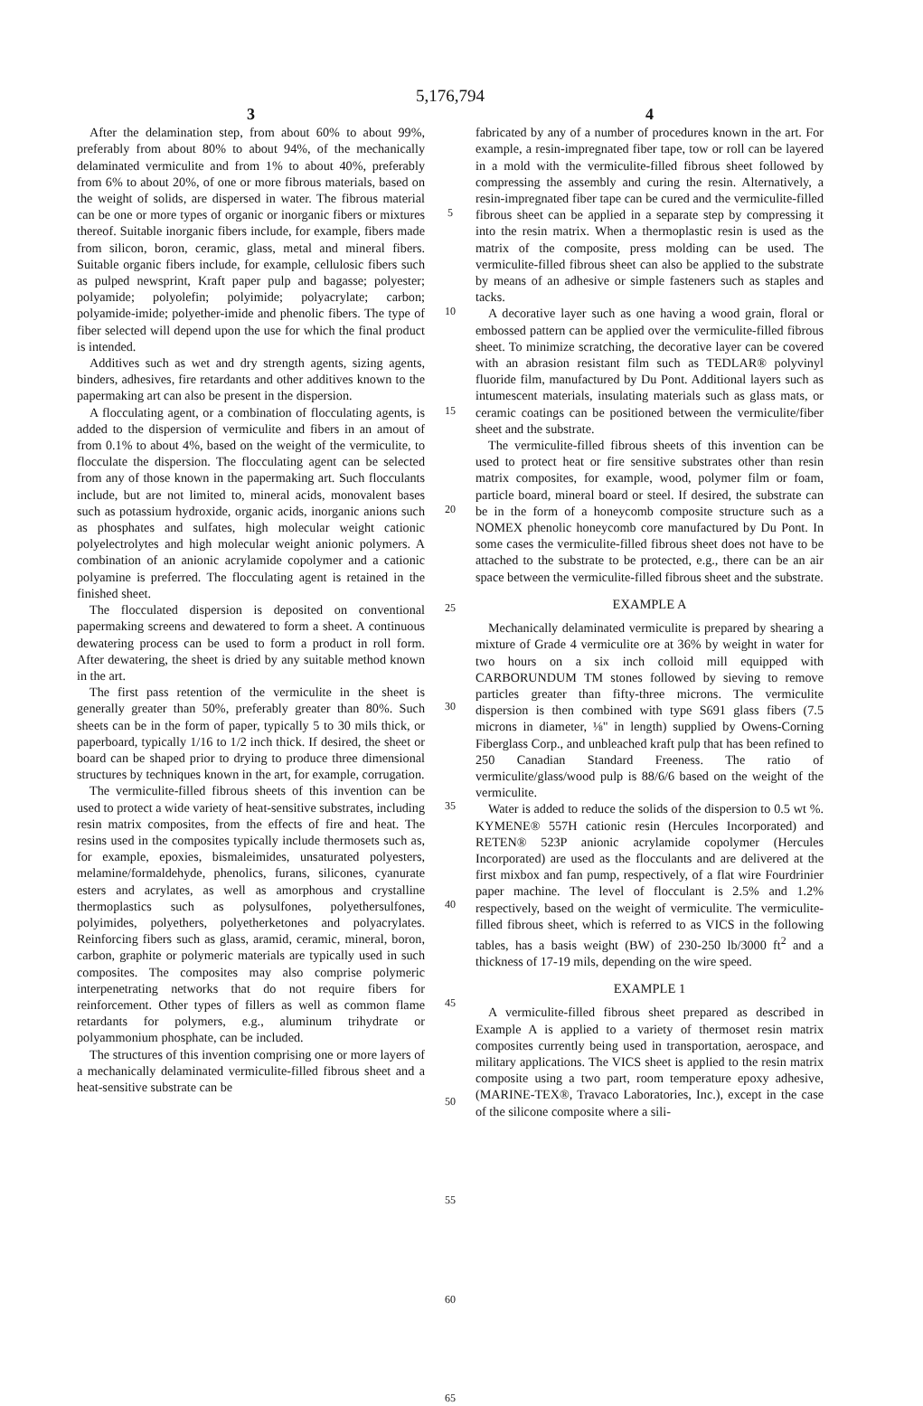5,176,794
3
After the delamination step, from about 60% to about 99%, preferably from about 80% to about 94%, of the mechanically delaminated vermiculite and from 1% to about 40%, preferably from 6% to about 20%, of one or more fibrous materials, based on the weight of solids, are dispersed in water. The fibrous material can be one or more types of organic or inorganic fibers or mixtures thereof. Suitable inorganic fibers include, for example, fibers made from silicon, boron, ceramic, glass, metal and mineral fibers. Suitable organic fibers include, for example, cellulosic fibers such as pulped newsprint, Kraft paper pulp and bagasse; polyester; polyamide; polyolefin; polyimide; polyacrylate; carbon; polyamide-imide; polyether-imide and phenolic fibers. The type of fiber selected will depend upon the use for which the final product is intended.
Additives such as wet and dry strength agents, sizing agents, binders, adhesives, fire retardants and other additives known to the papermaking art can also be present in the dispersion.
A flocculating agent, or a combination of flocculating agents, is added to the dispersion of vermiculite and fibers in an amout of from 0.1% to about 4%, based on the weight of the vermiculite, to flocculate the dispersion. The flocculating agent can be selected from any of those known in the papermaking art. Such flocculants include, but are not limited to, mineral acids, monovalent bases such as potassium hydroxide, organic acids, inorganic anions such as phosphates and sulfates, high molecular weight cationic polyelectrolytes and high molecular weight anionic polymers. A combination of an anionic acrylamide copolymer and a cationic polyamine is preferred. The flocculating agent is retained in the finished sheet.
The flocculated dispersion is deposited on conventional papermaking screens and dewatered to form a sheet. A continuous dewatering process can be used to form a product in roll form. After dewatering, the sheet is dried by any suitable method known in the art.
The first pass retention of the vermiculite in the sheet is generally greater than 50%, preferably greater than 80%. Such sheets can be in the form of paper, typically 5 to 30 mils thick, or paperboard, typically 1/16 to 1/2 inch thick. If desired, the sheet or board can be shaped prior to drying to produce three dimensional structures by techniques known in the art, for example, corrugation.
The vermiculite-filled fibrous sheets of this invention can be used to protect a wide variety of heat-sensitive substrates, including resin matrix composites, from the effects of fire and heat. The resins used in the composites typically include thermosets such as, for example, epoxies, bismaleimides, unsaturated polyesters, melamine/formaldehyde, phenolics, furans, silicones, cyanurate esters and acrylates, as well as amorphous and crystalline thermoplastics such as polysulfones, polyethersulfones, polyimides, polyethers, polyetherketones and polyacrylates. Reinforcing fibers such as glass, aramid, ceramic, mineral, boron, carbon, graphite or polymeric materials are typically used in such composites. The composites may also comprise polymeric interpenetrating networks that do not require fibers for reinforcement. Other types of fillers as well as common flame retardants for polymers, e.g., aluminum trihydrate or polyammonium phosphate, can be included.
The structures of this invention comprising one or more layers of a mechanically delaminated vermiculite-filled fibrous sheet and a heat-sensitive substrate can be
5
10
15
20
25
30
35
40
45
50
55
60
65
4
fabricated by any of a number of procedures known in the art. For example, a resin-impregnated fiber tape, tow or roll can be layered in a mold with the vermiculite-filled fibrous sheet followed by compressing the assembly and curing the resin. Alternatively, a resin-impregnated fiber tape can be cured and the vermiculite-filled fibrous sheet can be applied in a separate step by compressing it into the resin matrix. When a thermoplastic resin is used as the matrix of the composite, press molding can be used. The vermiculite-filled fibrous sheet can also be applied to the substrate by means of an adhesive or simple fasteners such as staples and tacks.
A decorative layer such as one having a wood grain, floral or embossed pattern can be applied over the vermiculite-filled fibrous sheet. To minimize scratching, the decorative layer can be covered with an abrasion resistant film such as TEDLAR® polyvinyl fluoride film, manufactured by Du Pont. Additional layers such as intumescent materials, insulating materials such as glass mats, or ceramic coatings can be positioned between the vermiculite/fiber sheet and the substrate.
The vermiculite-filled fibrous sheets of this invention can be used to protect heat or fire sensitive substrates other than resin matrix composites, for example, wood, polymer film or foam, particle board, mineral board or steel. If desired, the substrate can be in the form of a honeycomb composite structure such as a NOMEX phenolic honeycomb core manufactured by Du Pont. In some cases the vermiculite-filled fibrous sheet does not have to be attached to the substrate to be protected, e.g., there can be an air space between the vermiculite-filled fibrous sheet and the substrate.
EXAMPLE A
Mechanically delaminated vermiculite is prepared by shearing a mixture of Grade 4 vermiculite ore at 36% by weight in water for two hours on a six inch colloid mill equipped with CARBORUNDUM TM stones followed by sieving to remove particles greater than fifty-three microns. The vermiculite dispersion is then combined with type S691 glass fibers (7.5 microns in diameter, ⅛" in length) supplied by Owens-Corning Fiberglass Corp., and unbleached kraft pulp that has been refined to 250 Canadian Standard Freeness. The ratio of vermiculite/glass/wood pulp is 88/6/6 based on the weight of the vermiculite.
Water is added to reduce the solids of the dispersion to 0.5 wt %. KYMENE® 557H cationic resin (Hercules Incorporated) and RETEN® 523P anionic acrylamide copolymer (Hercules Incorporated) are used as the flocculants and are delivered at the first mixbox and fan pump, respectively, of a flat wire Fourdrinier paper machine. The level of flocculant is 2.5% and 1.2% respectively, based on the weight of vermiculite. The vermiculite-filled fibrous sheet, which is referred to as VICS in the following tables, has a basis weight (BW) of 230-250 lb/3000 ft<sup>2</sup> and a thickness of 17-19 mils, depending on the wire speed.
EXAMPLE 1
A vermiculite-filled fibrous sheet prepared as described in Example A is applied to a variety of thermoset resin matrix composites currently being used in transportation, aerospace, and military applications. The VICS sheet is applied to the resin matrix composite using a two part, room temperature epoxy adhesive, (MARINE-TEX®, Travaco Laboratories, Inc.), except in the case of the silicone composite where a sili-